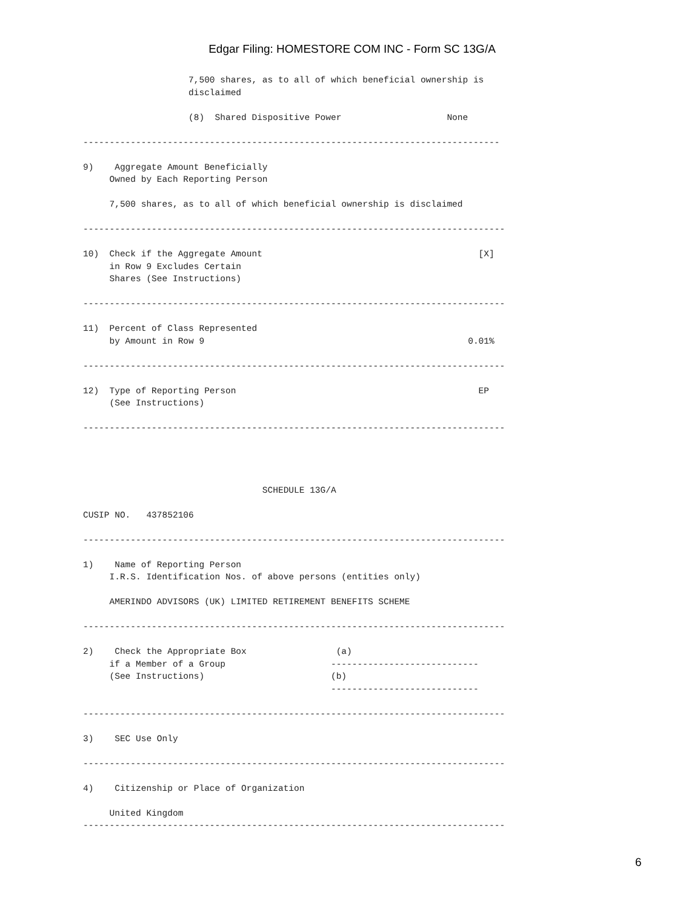Edgar Filing: HOMESTORE COM INC - Form SC 13G/A
                    7,500 shares, as to all of which beneficial ownership is
                    disclaimed

                    (8)  Shared Dispositive Power                    None

-------------------------------------------------------------------------------

9)    Aggregate Amount Beneficially
     Owned by Each Reporting Person

     7,500 shares, as to all of which beneficial ownership is disclaimed

--------------------------------------------------------------------------------

10)  Check if the Aggregate Amount                                         [X]
     in Row 9 Excludes Certain
     Shares (See Instructions)

--------------------------------------------------------------------------------

11)  Percent of Class Represented
     by Amount in Row 9                                                  0.01%

--------------------------------------------------------------------------------

12)  Type of Reporting Person                                              EP
     (See Instructions)

--------------------------------------------------------------------------------




                                  SCHEDULE 13G/A

CUSIP NO.   437852106

--------------------------------------------------------------------------------

1)    Name of Reporting Person
     I.R.S. Identification Nos. of above persons (entities only)

     AMERINDO ADVISORS (UK) LIMITED RETIREMENT BENEFITS SCHEME

--------------------------------------------------------------------------------

2)    Check the Appropriate Box                 (a)
     if a Member of a Group                    ----------------------------
     (See Instructions)                        (b)
                                               ----------------------------

--------------------------------------------------------------------------------

3)    SEC Use Only

--------------------------------------------------------------------------------

4)    Citizenship or Place of Organization

     United Kingdom
--------------------------------------------------------------------------------
6